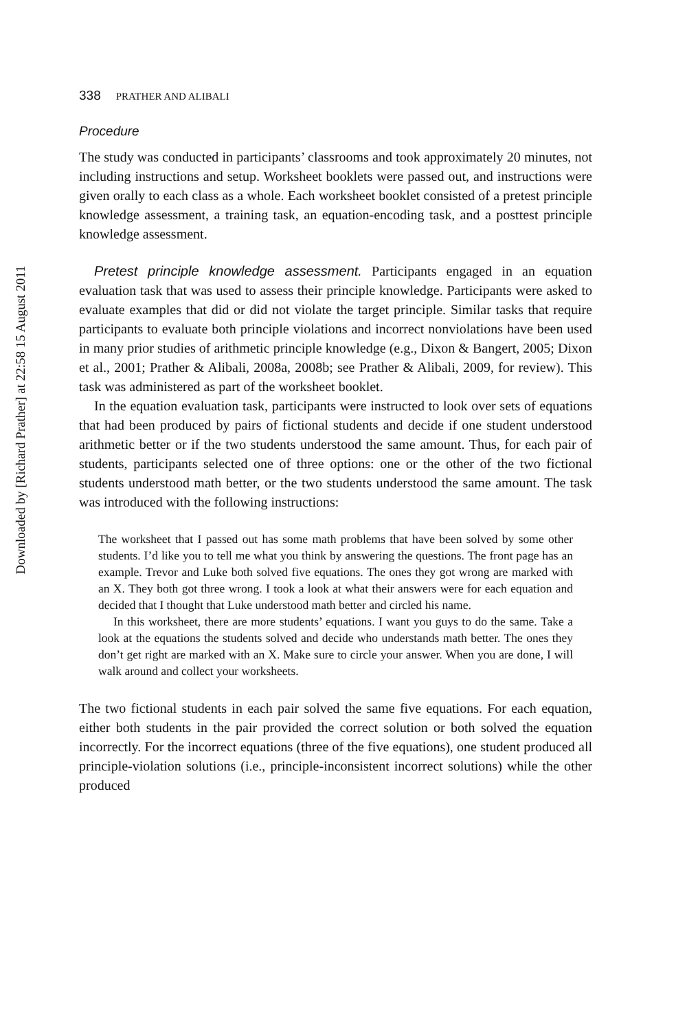Downloaded by [Richard Prather] at 22:58 15 August 2011
338 PRATHER AND ALIBALI
Procedure
The study was conducted in participants’ classrooms and took approximately 20 minutes, not including instructions and setup. Worksheet booklets were passed out, and instructions were given orally to each class as a whole. Each worksheet booklet consisted of a pretest principle knowledge assessment, a training task, an equation-encoding task, and a posttest principle knowledge assessment.
Pretest principle knowledge assessment. Participants engaged in an equation evaluation task that was used to assess their principle knowledge. Participants were asked to evaluate examples that did or did not violate the target principle. Similar tasks that require participants to evaluate both principle violations and incorrect nonviolations have been used in many prior studies of arithmetic principle knowledge (e.g., Dixon & Bangert, 2005; Dixon et al., 2001; Prather & Alibali, 2008a, 2008b; see Prather & Alibali, 2009, for review). This task was administered as part of the worksheet booklet.
In the equation evaluation task, participants were instructed to look over sets of equations that had been produced by pairs of fictional students and decide if one student understood arithmetic better or if the two students understood the same amount. Thus, for each pair of students, participants selected one of three options: one or the other of the two fictional students understood math better, or the two students understood the same amount. The task was introduced with the following instructions:
The worksheet that I passed out has some math problems that have been solved by some other students. I’d like you to tell me what you think by answering the questions. The front page has an example. Trevor and Luke both solved five equations. The ones they got wrong are marked with an X. They both got three wrong. I took a look at what their answers were for each equation and decided that I thought that Luke understood math better and circled his name.
In this worksheet, there are more students’ equations. I want you guys to do the same. Take a look at the equations the students solved and decide who understands math better. The ones they don’t get right are marked with an X. Make sure to circle your answer. When you are done, I will walk around and collect your worksheets.
The two fictional students in each pair solved the same five equations. For each equation, either both students in the pair provided the correct solution or both solved the equation incorrectly. For the incorrect equations (three of the five equations), one student produced all principle-violation solutions (i.e., principle-inconsistent incorrect solutions) while the other produced